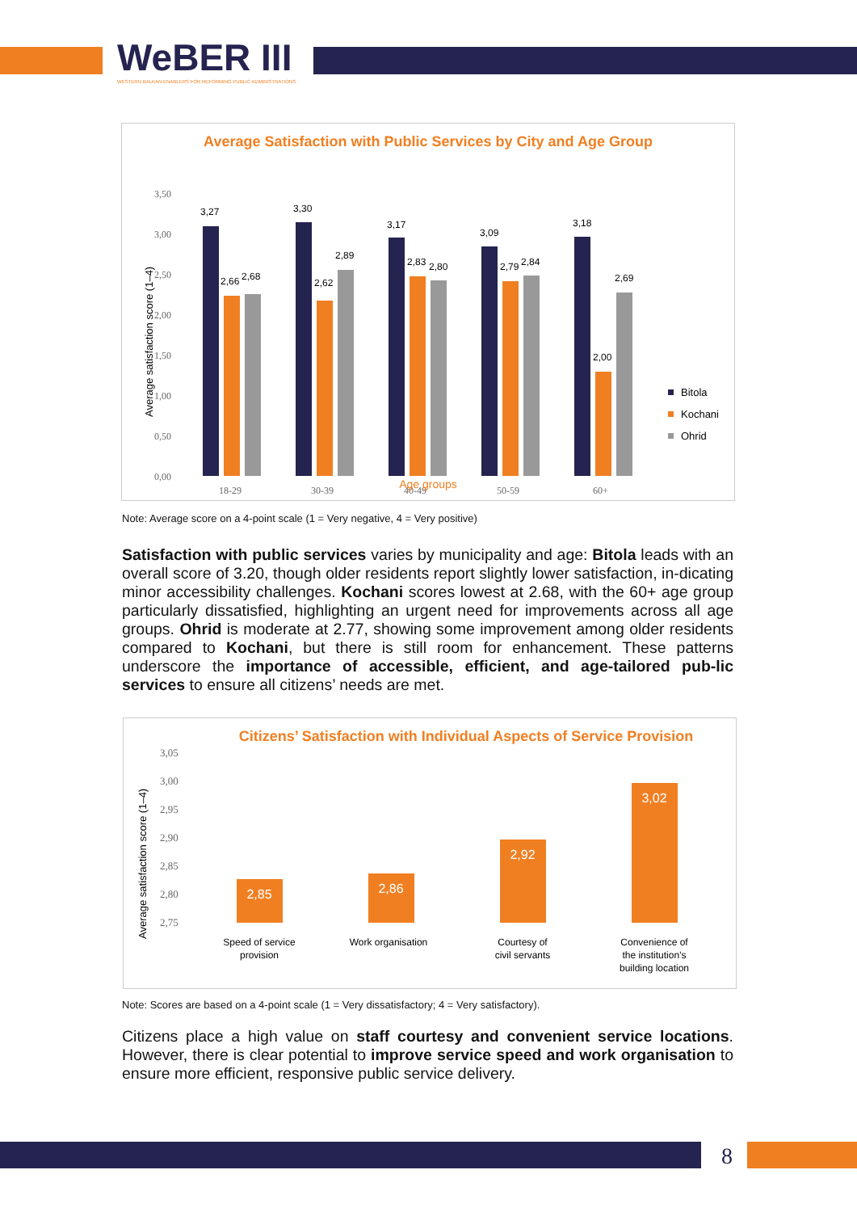WeBER III
WESTERN BALKAN ENABLERS FOR REFORMING PUBLIC ADMINISTRATIONS
Average Satisfaction with Public Services by City and Age Group
3,50
3,00
2,50
2,00
1,50
1,00
0,50
0,00
18-29
30-39
40-49
50-59
60+
Average satisfaction score (1–4)
3,27
2,66
2,68
3,30
2,62
2,89
3,17
2,83
2,80
3,09
2,79
2,84
3,18
2,00
2,69
Bitola
Kochani
Ohrid
Age groups
Note: Average score on a 4-point scale (1 = Very negative, 4 = Very positive)
Satisfaction with public services varies by municipality and age: Bitola leads with an overall score of 3.20, though older residents report slightly lower satisfaction, in-dicating minor accessibility challenges. Kochani scores lowest at 2.68, with the 60+ age group particularly dissatisfied, highlighting an urgent need for improvements across all age groups. Ohrid is moderate at 2.77, showing some improvement among older residents compared to Kochani, but there is still room for enhancement. These patterns underscore the importance of accessible, efficient, and age-tailored pub-lic services to ensure all citizens’ needs are met.
Citizens’ Satisfaction with Individual Aspects of Service Provision
3,05
3,00
2,95
2,90
2,85
2,80
2,75
Average satisfaction score (1–4)
2,85
2,86
2,92
3,02
Speed of service
provision
Work organisation
Courtesy of
civil servants
Convenience of
the institution’s
building location
Note: Scores are based on a 4-point scale (1 = Very dissatisfactory; 4 = Very satisfactory).
Citizens place a high value on staff courtesy and convenient service locations. However, there is clear potential to improve service speed and work organisation to ensure more efficient, responsive public service delivery.
8